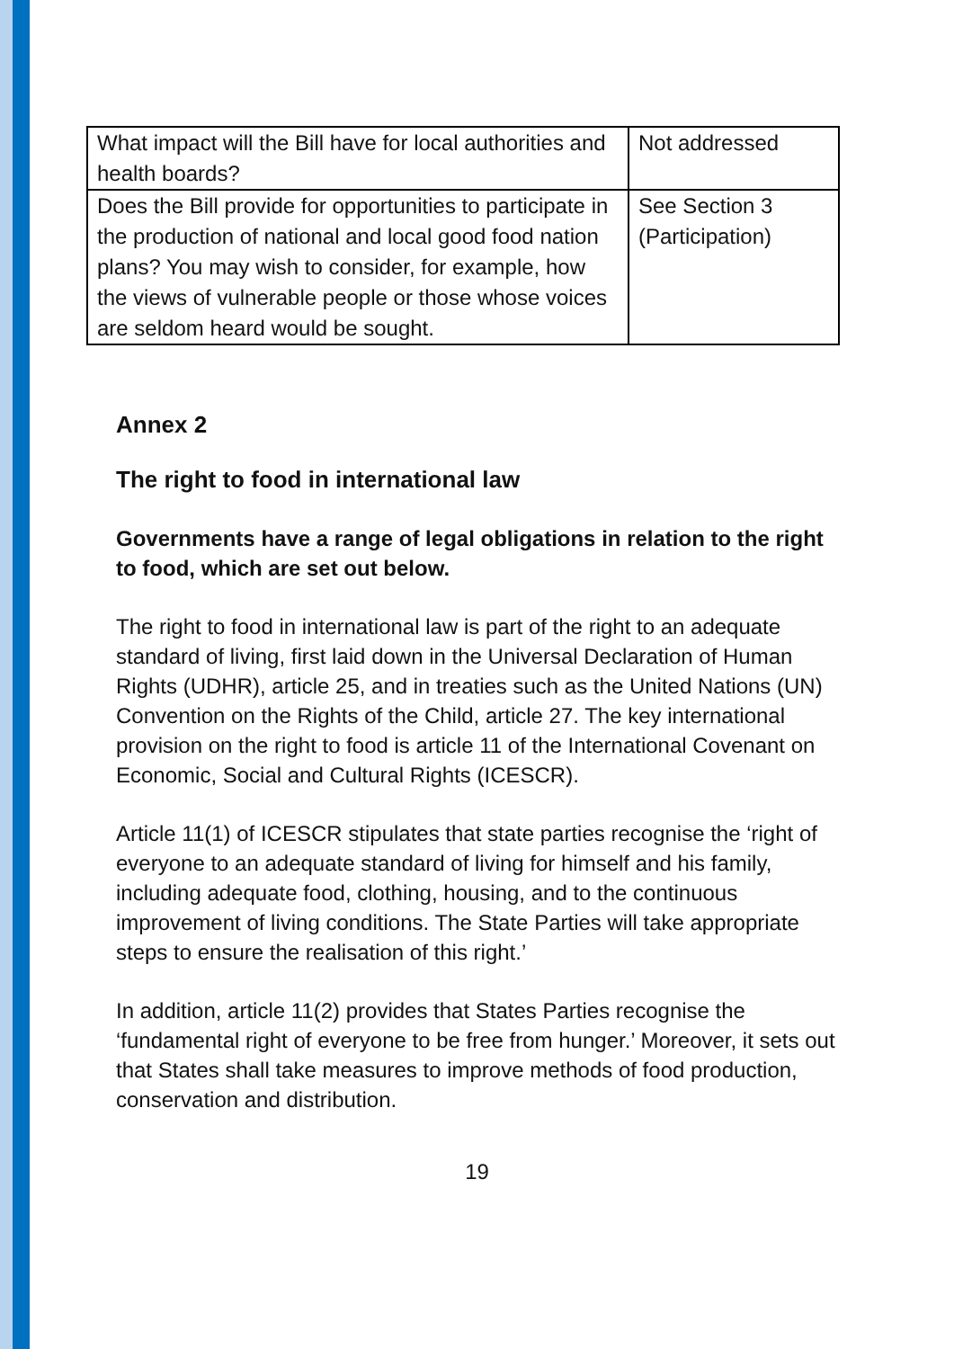| What impact will the Bill have for local authorities and health boards? | Not addressed |
| Does the Bill provide for opportunities to participate in the production of national and local good food nation plans? You may wish to consider, for example, how the views of vulnerable people or those whose voices are seldom heard would be sought. | See Section 3 (Participation) |
Annex 2
The right to food in international law
Governments have a range of legal obligations in relation to the right to food, which are set out below.
The right to food in international law is part of the right to an adequate standard of living, first laid down in the Universal Declaration of Human Rights (UDHR), article 25, and in treaties such as the United Nations (UN) Convention on the Rights of the Child, article 27. The key international provision on the right to food is article 11 of the International Covenant on Economic, Social and Cultural Rights (ICESCR).
Article 11(1) of ICESCR stipulates that state parties recognise the ‘right of everyone to an adequate standard of living for himself and his family, including adequate food, clothing, housing, and to the continuous improvement of living conditions. The State Parties will take appropriate steps to ensure the realisation of this right.’
In addition, article 11(2) provides that States Parties recognise the ‘fundamental right of everyone to be free from hunger.’ Moreover, it sets out that States shall take measures to improve methods of food production, conservation and distribution.
19